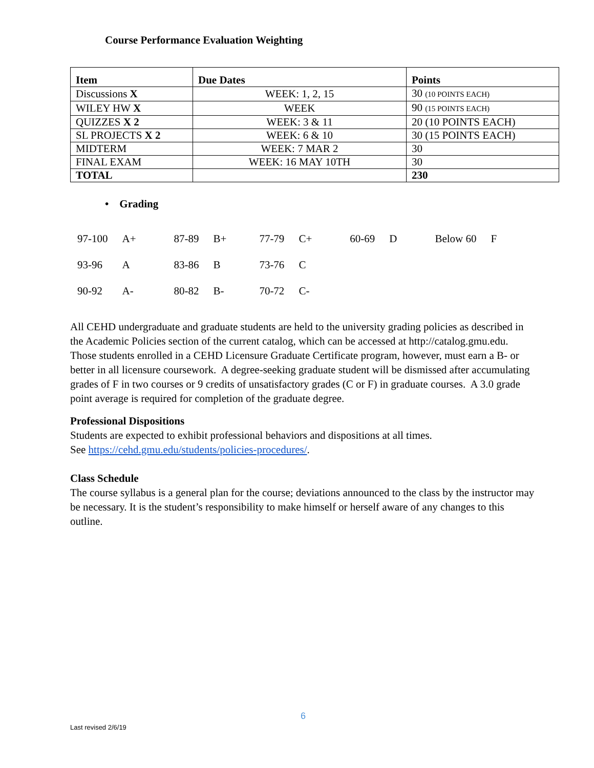Course Performance Evaluation Weighting
| Item | Due Dates | Points |
| --- | --- | --- |
| Discussions X | WEEK: 1, 2, 15 | 30 (10 POINTS EACH) |
| WILEY HW X | WEEK | 90 (15 POINTS EACH) |
| QUIZZES X 2 | WEEK: 3 & 11 | 20 (10 POINTS EACH) |
| SL PROJECTS X 2 | WEEK: 6 & 10 | 30 (15 POINTS EACH) |
| MIDTERM | WEEK: 7 MAR 2 | 30 |
| FINAL EXAM | WEEK: 16 MAY 10TH | 30 |
| TOTAL | | 230 |
• Grading
| 97-100 | A+ | 87-89 | B+ | 77-79 | C+ | 60-69 | D | Below 60 | F |
| 93-96 | A | 83-86 | B | 73-76 | C | | | | |
| 90-92 | A- | 80-82 | B- | 70-72 | C- | | | | |
All CEHD undergraduate and graduate students are held to the university grading policies as described in the Academic Policies section of the current catalog, which can be accessed at http://catalog.gmu.edu. Those students enrolled in a CEHD Licensure Graduate Certificate program, however, must earn a B- or better in all licensure coursework. A degree-seeking graduate student will be dismissed after accumulating grades of F in two courses or 9 credits of unsatisfactory grades (C or F) in graduate courses. A 3.0 grade point average is required for completion of the graduate degree.
Professional Dispositions
Students are expected to exhibit professional behaviors and dispositions at all times.
See https://cehd.gmu.edu/students/policies-procedures/.
Class Schedule
The course syllabus is a general plan for the course; deviations announced to the class by the instructor may be necessary. It is the student’s responsibility to make himself or herself aware of any changes to this outline.
6
Last revised 2/6/19